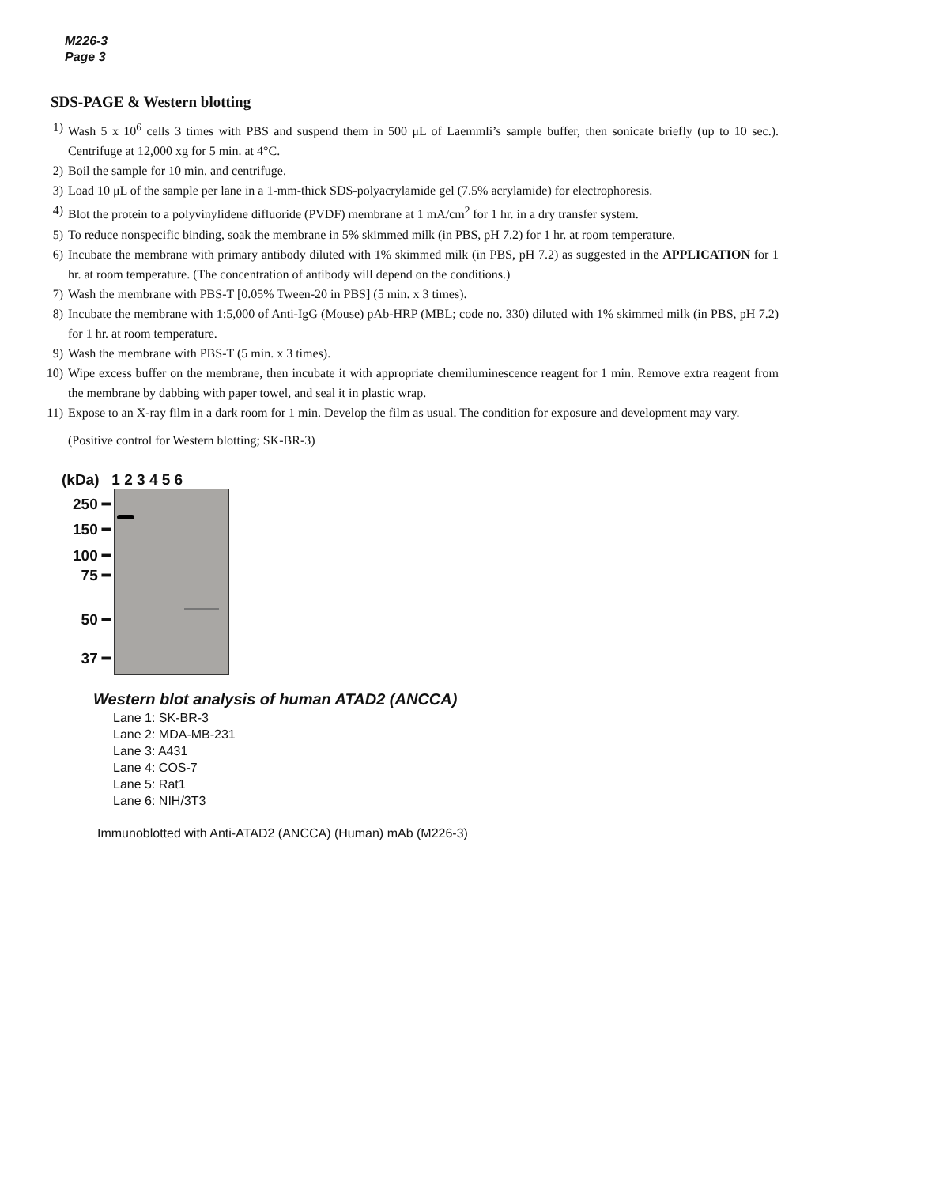M226-3
Page 3
SDS-PAGE & Western blotting
1) Wash 5 x 10<sup>6</sup> cells 3 times with PBS and suspend them in 500 μL of Laemmli’s sample buffer, then sonicate briefly (up to 10 sec.). Centrifuge at 12,000 xg for 5 min. at 4°C.
2) Boil the sample for 10 min. and centrifuge.
3) Load 10 μL of the sample per lane in a 1-mm-thick SDS-polyacrylamide gel (7.5% acrylamide) for electrophoresis.
4) Blot the protein to a polyvinylidene difluoride (PVDF) membrane at 1 mA/cm<sup>2</sup> for 1 hr. in a dry transfer system.
5) To reduce nonspecific binding, soak the membrane in 5% skimmed milk (in PBS, pH 7.2) for 1 hr. at room temperature.
6) Incubate the membrane with primary antibody diluted with 1% skimmed milk (in PBS, pH 7.2) as suggested in the APPLICATION for 1 hr. at room temperature. (The concentration of antibody will depend on the conditions.)
7) Wash the membrane with PBS-T [0.05% Tween-20 in PBS] (5 min. x 3 times).
8) Incubate the membrane with 1:5,000 of Anti-IgG (Mouse) pAb-HRP (MBL; code no. 330) diluted with 1% skimmed milk (in PBS, pH 7.2) for 1 hr. at room temperature.
9) Wash the membrane with PBS-T (5 min. x 3 times).
10) Wipe excess buffer on the membrane, then incubate it with appropriate chemiluminescence reagent for 1 min. Remove extra reagent from the membrane by dabbing with paper towel, and seal it in plastic wrap.
11) Expose to an X-ray film in a dark room for 1 min. Develop the film as usual. The condition for exposure and development may vary.
(Positive control for Western blotting; SK-BR-3)
(kDa) 1 2 3 4 5 6
250 ━
150 ━
100 ━
75 ━
50 ━
37 ━
Western blot analysis of human ATAD2 (ANCCA)
Lane 1: SK-BR-3
Lane 2: MDA-MB-231
Lane 3: A431
Lane 4: COS-7
Lane 5: Rat1
Lane 6: NIH/3T3
Immunoblotted with Anti-ATAD2 (ANCCA) (Human) mAb (M226-3)